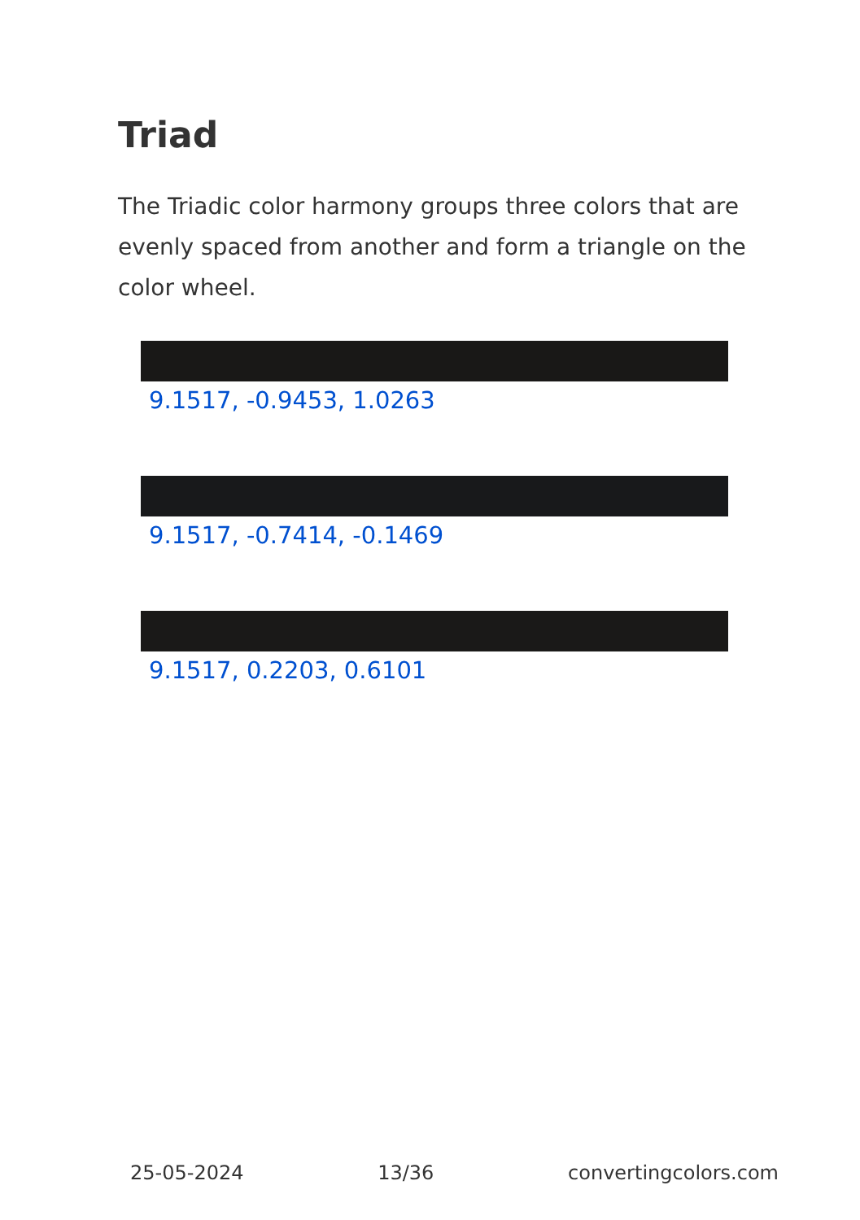Triad
The Triadic color harmony groups three colors that are evenly spaced from another and form a triangle on the color wheel.
9.1517, -0.9453, 1.0263
9.1517, -0.7414, -0.1469
9.1517, 0.2203, 0.6101
25-05-2024 13/36 convertingcolors.com